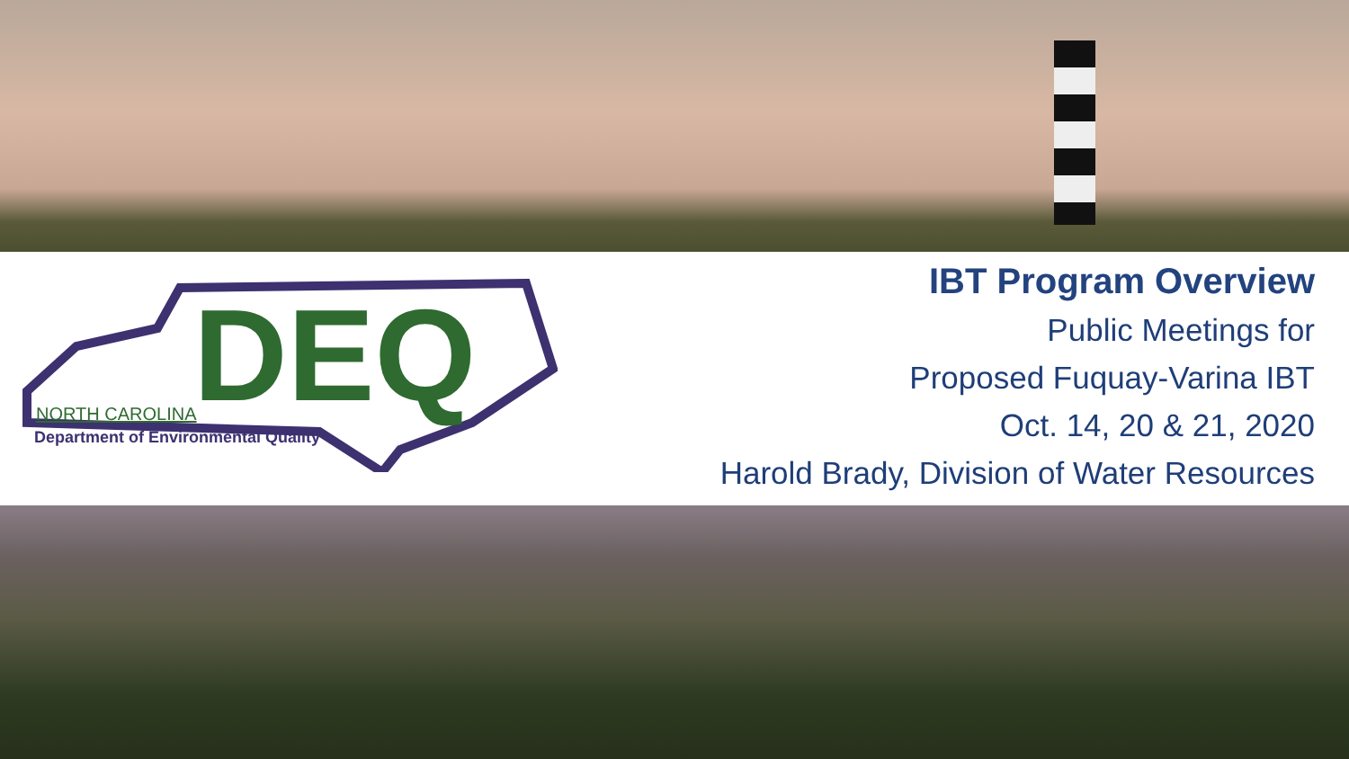DEQ
NORTH CAROLINA
Department of Environmental Quality
IBT Program Overview
Public Meetings for
Proposed Fuquay-Varina IBT
Oct. 14, 20 & 21, 2020
Harold Brady, Division of Water Resources